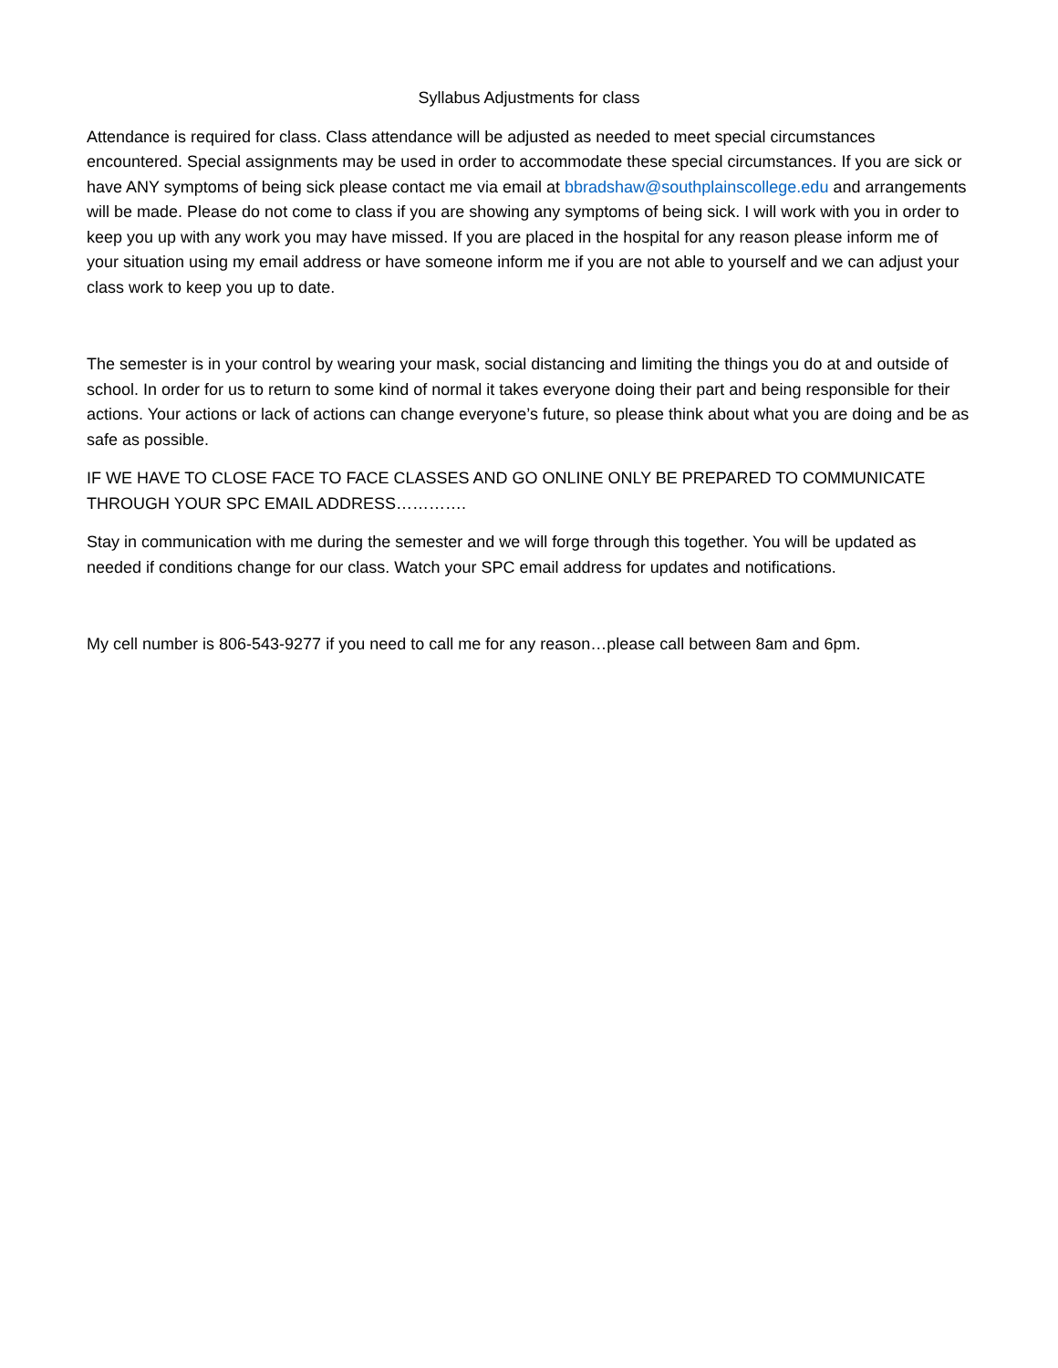Syllabus Adjustments for class
Attendance is required for class. Class attendance will be adjusted as needed to meet special circumstances encountered. Special assignments may be used in order to accommodate these special circumstances. If you are sick or have ANY symptoms of being sick please contact me via email at bbradshaw@southplainscollege.edu and arrangements will be made. Please do not come to class if you are showing any symptoms of being sick. I will work with you in order to keep you up with any work you may have missed. If you are placed in the hospital for any reason please inform me of your situation using my email address or have someone inform me if you are not able to yourself and we can adjust your class work to keep you up to date.
The semester is in your control by wearing your mask, social distancing and limiting the things you do at and outside of school. In order for us to return to some kind of normal it takes everyone doing their part and being responsible for their actions. Your actions or lack of actions can change everyone’s future, so please think about what you are doing and be as safe as possible.
IF WE HAVE TO CLOSE FACE TO FACE CLASSES AND GO ONLINE ONLY BE PREPARED TO COMMUNICATE THROUGH YOUR SPC EMAIL ADDRESS………….
Stay in communication with me during the semester and we will forge through this together. You will be updated as needed if conditions change for our class. Watch your SPC email address for updates and notifications.
My cell number is 806-543-9277 if you need to call me for any reason…please call between 8am and 6pm.